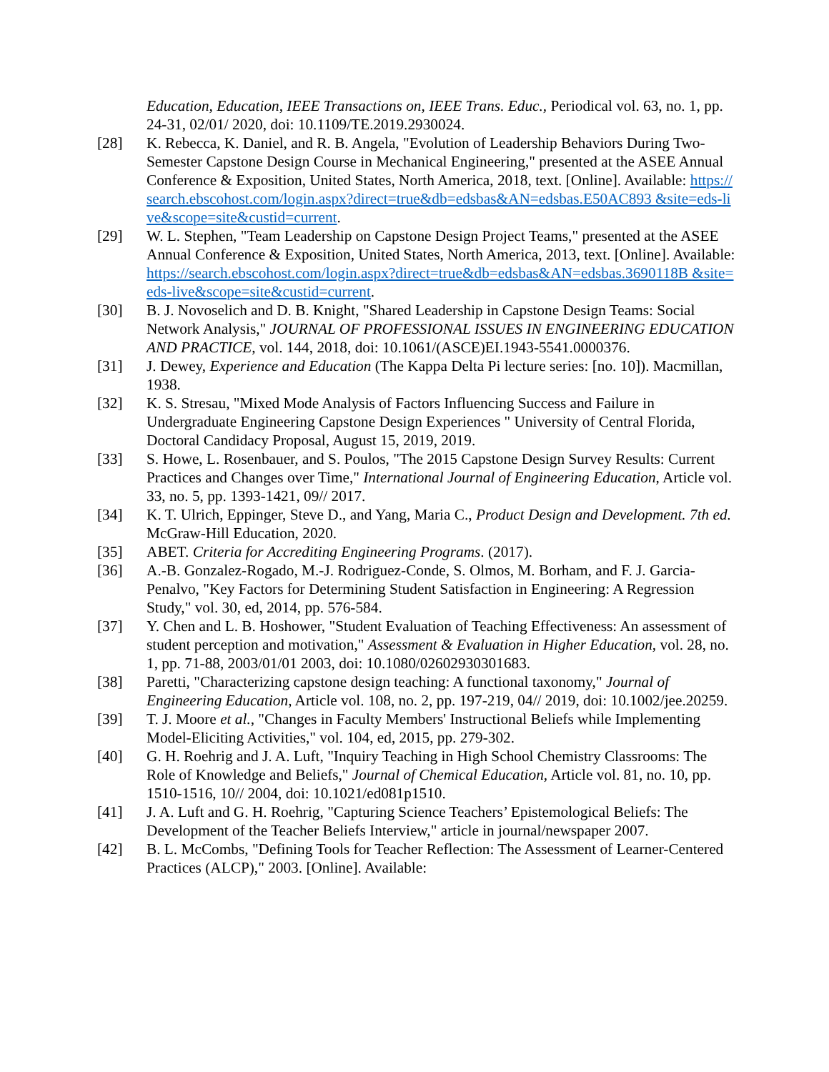Education, Education, IEEE Transactions on, IEEE Trans. Educ., Periodical vol. 63, no. 1, pp. 24-31, 02/01/ 2020, doi: 10.1109/TE.2019.2930024.
[28] K. Rebecca, K. Daniel, and R. B. Angela, "Evolution of Leadership Behaviors During Two-Semester Capstone Design Course in Mechanical Engineering," presented at the ASEE Annual Conference & Exposition, United States, North America, 2018, text. [Online]. Available: https://search.ebscohost.com/login.aspx?direct=true&db=edsbas&AN=edsbas.E50AC893 &site=eds-live&scope=site&custid=current.
[29] W. L. Stephen, "Team Leadership on Capstone Design Project Teams," presented at the ASEE Annual Conference & Exposition, United States, North America, 2013, text. [Online]. Available: https://search.ebscohost.com/login.aspx?direct=true&db=edsbas&AN=edsbas.3690118B &site=eds-live&scope=site&custid=current.
[30] B. J. Novoselich and D. B. Knight, "Shared Leadership in Capstone Design Teams: Social Network Analysis," JOURNAL OF PROFESSIONAL ISSUES IN ENGINEERING EDUCATION AND PRACTICE, vol. 144, 2018, doi: 10.1061/(ASCE)EI.1943-5541.0000376.
[31] J. Dewey, Experience and Education (The Kappa Delta Pi lecture series: [no. 10]). Macmillan, 1938.
[32] K. S. Stresau, "Mixed Mode Analysis of Factors Influencing Success and Failure in Undergraduate Engineering Capstone Design Experiences " University of Central Florida, Doctoral Candidacy Proposal, August 15, 2019, 2019.
[33] S. Howe, L. Rosenbauer, and S. Poulos, "The 2015 Capstone Design Survey Results: Current Practices and Changes over Time," International Journal of Engineering Education, Article vol. 33, no. 5, pp. 1393-1421, 09// 2017.
[34] K. T. Ulrich, Eppinger, Steve D., and Yang, Maria C., Product Design and Development. 7th ed. McGraw-Hill Education, 2020.
[35] ABET. Criteria for Accrediting Engineering Programs. (2017).
[36] A.-B. Gonzalez-Rogado, M.-J. Rodriguez-Conde, S. Olmos, M. Borham, and F. J. Garcia-Penalvo, "Key Factors for Determining Student Satisfaction in Engineering: A Regression Study," vol. 30, ed, 2014, pp. 576-584.
[37] Y. Chen and L. B. Hoshower, "Student Evaluation of Teaching Effectiveness: An assessment of student perception and motivation," Assessment & Evaluation in Higher Education, vol. 28, no. 1, pp. 71-88, 2003/01/01 2003, doi: 10.1080/02602930301683.
[38] Paretti, "Characterizing capstone design teaching: A functional taxonomy," Journal of Engineering Education, Article vol. 108, no. 2, pp. 197-219, 04// 2019, doi: 10.1002/jee.20259.
[39] T. J. Moore et al., "Changes in Faculty Members' Instructional Beliefs while Implementing Model-Eliciting Activities," vol. 104, ed, 2015, pp. 279-302.
[40] G. H. Roehrig and J. A. Luft, "Inquiry Teaching in High School Chemistry Classrooms: The Role of Knowledge and Beliefs," Journal of Chemical Education, Article vol. 81, no. 10, pp. 1510-1516, 10// 2004, doi: 10.1021/ed081p1510.
[41] J. A. Luft and G. H. Roehrig, "Capturing Science Teachers’ Epistemological Beliefs: The Development of the Teacher Beliefs Interview," article in journal/newspaper 2007.
[42] B. L. McCombs, "Defining Tools for Teacher Reflection: The Assessment of Learner-Centered Practices (ALCP)," 2003. [Online]. Available: